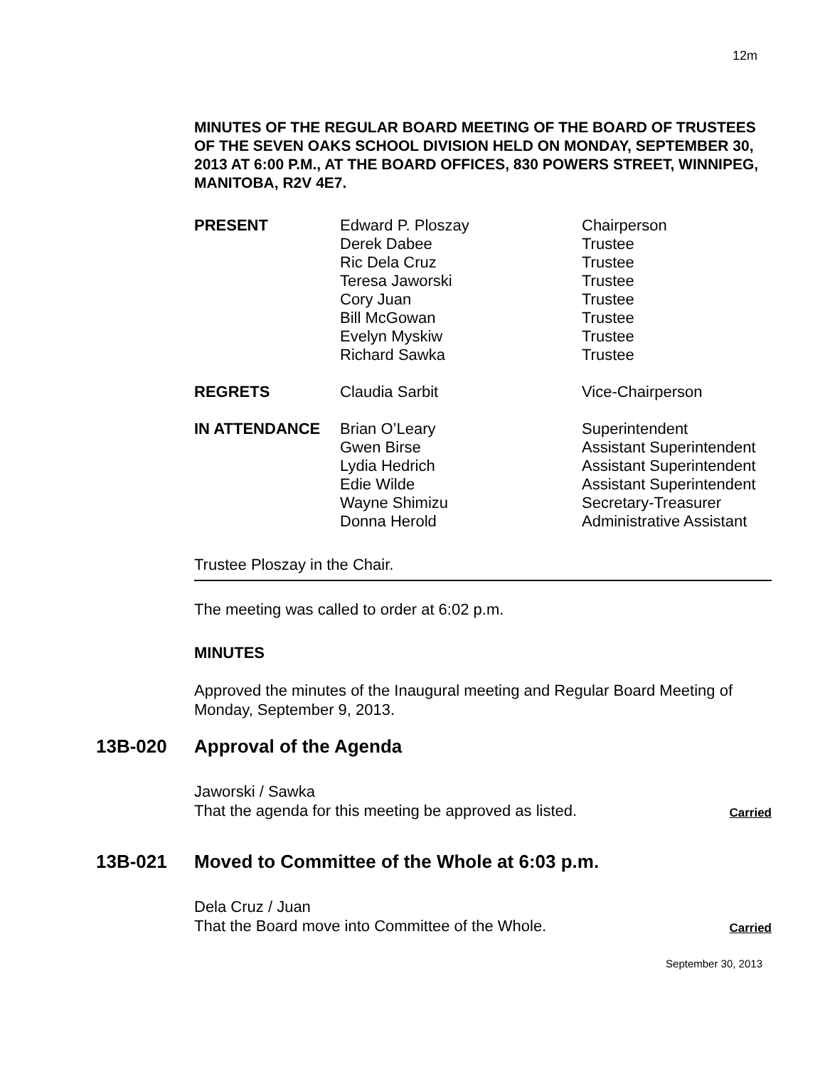12m
MINUTES OF THE REGULAR BOARD MEETING OF THE BOARD OF TRUSTEES OF THE SEVEN OAKS SCHOOL DIVISION HELD ON MONDAY, SEPTEMBER 30, 2013 AT 6:00 P.M., AT THE BOARD OFFICES, 830 POWERS STREET, WINNIPEG, MANITOBA, R2V 4E7.
| PRESENT | Edward P. Ploszay Derek Dabee Ric Dela Cruz Teresa Jaworski Cory Juan Bill McGowan Evelyn Myskiw Richard Sawka | Chairperson Trustee Trustee Trustee Trustee Trustee Trustee Trustee |
| REGRETS | Claudia Sarbit | Vice-Chairperson |
| IN ATTENDANCE | Brian O’Leary Gwen Birse Lydia Hedrich Edie Wilde Wayne Shimizu Donna Herold | Superintendent Assistant Superintendent Assistant Superintendent Assistant Superintendent Secretary-Treasurer Administrative Assistant |
Trustee Ploszay in the Chair.
The meeting was called to order at 6:02 p.m.
MINUTES
Approved the minutes of the Inaugural meeting and Regular Board Meeting of Monday, September 9, 2013.
13B-020 Approval of the Agenda
Jaworski / Sawka
That the agenda for this meeting be approved as listed.
Carried
13B-021 Moved to Committee of the Whole at 6:03 p.m.
Dela Cruz / Juan
That the Board move into Committee of the Whole.
Carried
September 30, 2013